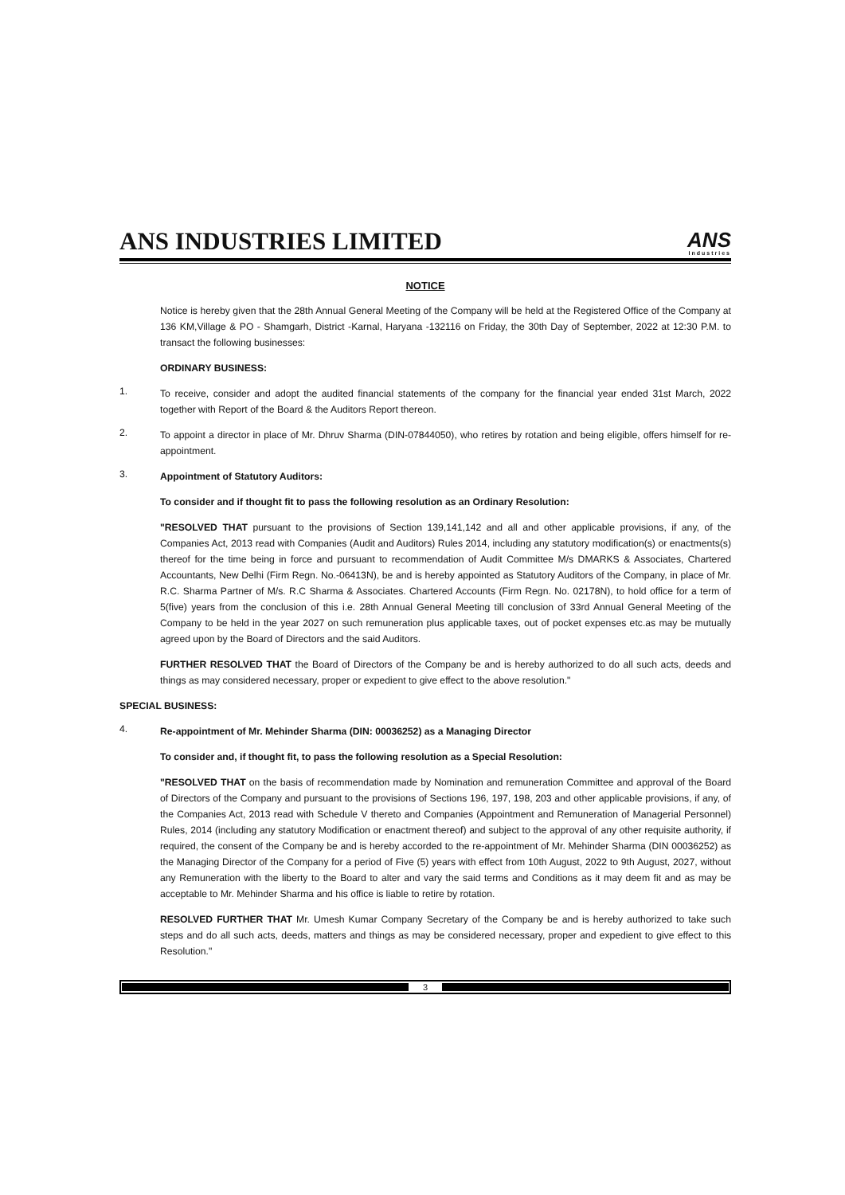ANS INDUSTRIES LIMITED
ANS
Industries
NOTICE
Notice is hereby given that the 28th Annual General Meeting of the Company will be held at the Registered Office of the Company at 136 KM,Village & PO - Shamgarh, District -Karnal, Haryana -132116 on Friday, the 30th Day of September, 2022 at 12:30 P.M. to transact the following businesses:
ORDINARY BUSINESS:
1.
To receive, consider and adopt the audited financial statements of the company for the financial year ended 31st March, 2022 together with Report of the Board & the Auditors Report thereon.
2.
To appoint a director in place of Mr. Dhruv Sharma (DIN-07844050), who retires by rotation and being eligible, offers himself for re-appointment.
3.
Appointment of Statutory Auditors:
To consider and if thought fit to pass the following resolution as an Ordinary Resolution:
"RESOLVED THAT pursuant to the provisions of Section 139,141,142 and all and other applicable provisions, if any, of the Companies Act, 2013 read with Companies (Audit and Auditors) Rules 2014, including any statutory modification(s) or enactments(s) thereof for the time being in force and pursuant to recommendation of Audit Committee M/s DMARKS & Associates, Chartered Accountants, New Delhi (Firm Regn. No.-06413N), be and is hereby appointed as Statutory Auditors of the Company, in place of Mr. R.C. Sharma Partner of M/s. R.C Sharma & Associates. Chartered Accounts (Firm Regn. No. 02178N), to hold office for a term of 5(five) years from the conclusion of this i.e. 28th Annual General Meeting till conclusion of 33rd Annual General Meeting of the Company to be held in the year 2027 on such remuneration plus applicable taxes, out of pocket expenses etc.as may be mutually agreed upon by the Board of Directors and the said Auditors.
FURTHER RESOLVED THAT the Board of Directors of the Company be and is hereby authorized to do all such acts, deeds and things as may considered necessary, proper or expedient to give effect to the above resolution."
SPECIAL BUSINESS:
4.
Re-appointment of Mr. Mehinder Sharma (DIN: 00036252) as a Managing Director
To consider and, if thought fit, to pass the following resolution as a Special Resolution:
"RESOLVED THAT on the basis of recommendation made by Nomination and remuneration Committee and approval of the Board of Directors of the Company and pursuant to the provisions of Sections 196, 197, 198, 203 and other applicable provisions, if any, of the Companies Act, 2013 read with Schedule V thereto and Companies (Appointment and Remuneration of Managerial Personnel) Rules, 2014 (including any statutory Modification or enactment thereof) and subject to the approval of any other requisite authority, if required, the consent of the Company be and is hereby accorded to the re-appointment of Mr. Mehinder Sharma (DIN 00036252) as the Managing Director of the Company for a period of Five (5) years with effect from 10th August, 2022 to 9th August, 2027, without any Remuneration with the liberty to the Board to alter and vary the said terms and Conditions as it may deem fit and as may be acceptable to Mr. Mehinder Sharma and his office is liable to retire by rotation.
RESOLVED FURTHER THAT Mr. Umesh Kumar Company Secretary of the Company be and is hereby authorized to take such steps and do all such acts, deeds, matters and things as may be considered necessary, proper and expedient to give effect to this Resolution."
3